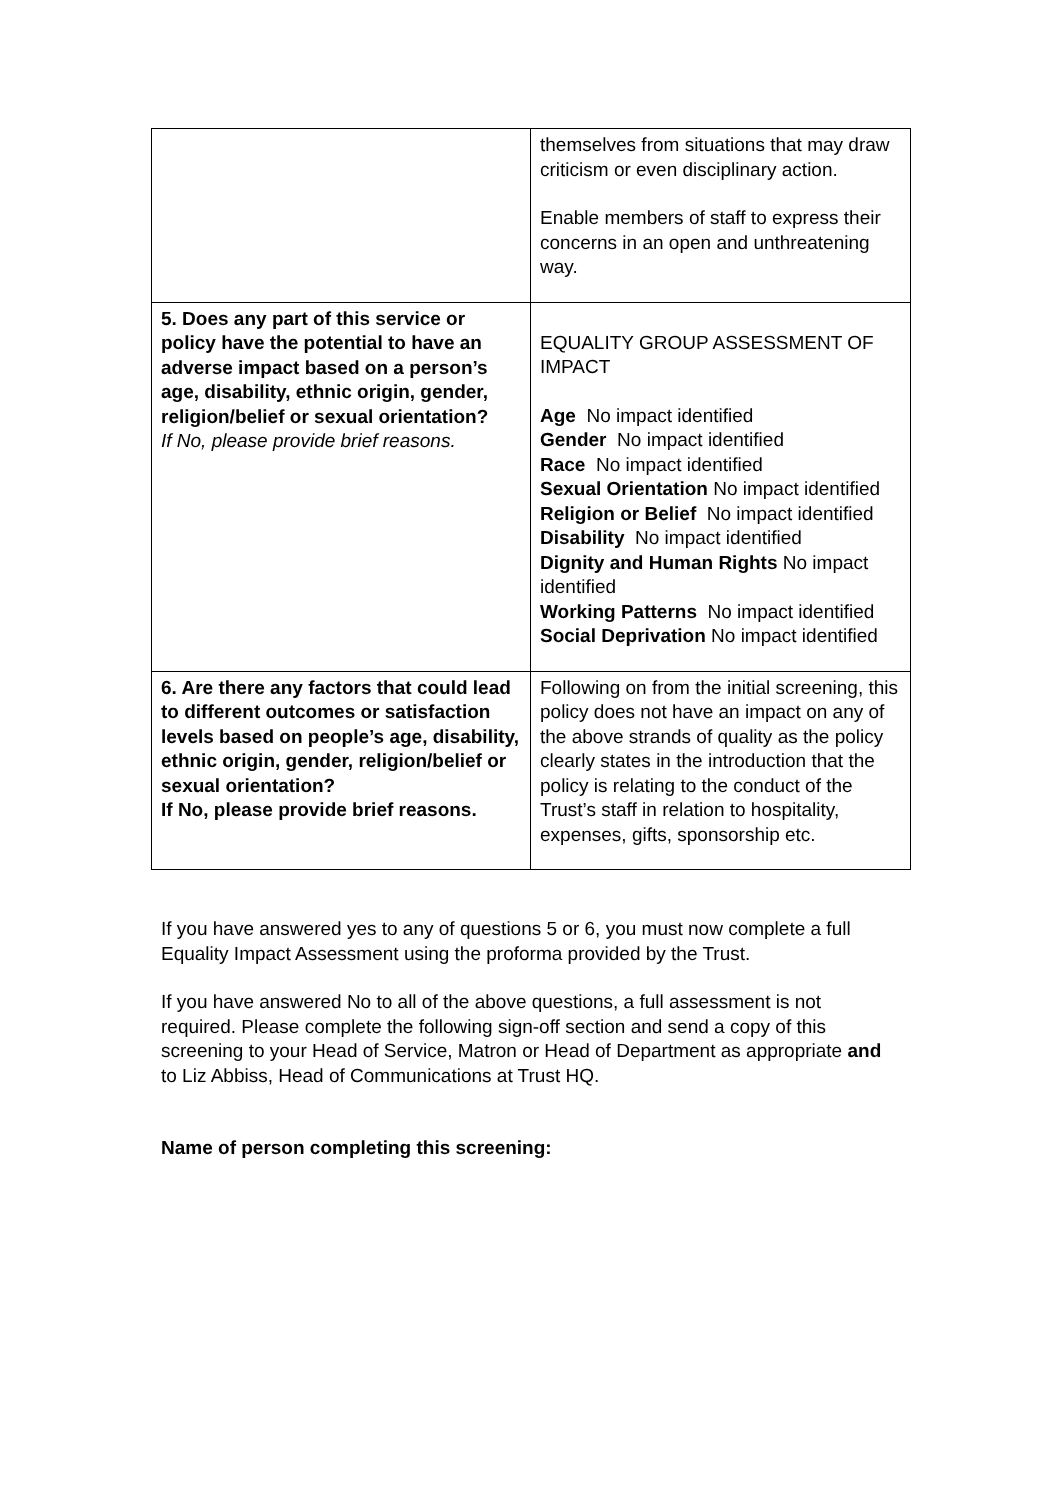| | themselves from situations that may draw criticism or even disciplinary action. Enable members of staff to express their concerns in an open and unthreatening way. |
| 5. Does any part of this service or policy have the potential to have an adverse impact based on a person’s age, disability, ethnic origin, gender, religion/belief or sexual orientation? If No, please provide brief reasons. | EQUALITY GROUP ASSESSMENT OF IMPACT Age No impact identified Gender No impact identified Race No impact identified Sexual Orientation No impact identified Religion or Belief No impact identified Disability No impact identified Dignity and Human Rights No impact identified Working Patterns No impact identified Social Deprivation No impact identified |
| 6. Are there any factors that could lead to different outcomes or satisfaction levels based on people’s age, disability, ethnic origin, gender, religion/belief or sexual orientation? If No, please provide brief reasons. | Following on from the initial screening, this policy does not have an impact on any of the above strands of quality as the policy clearly states in the introduction that the policy is relating to the conduct of the Trust’s staff in relation to hospitality, expenses, gifts, sponsorship etc. |
If you have answered yes to any of questions 5 or 6, you must now complete a full Equality Impact Assessment using the proforma provided by the Trust.
If you have answered No to all of the above questions, a full assessment is not required. Please complete the following sign-off section and send a copy of this screening to your Head of Service, Matron or Head of Department as appropriate and to Liz Abbiss, Head of Communications at Trust HQ.
Name of person completing this screening: